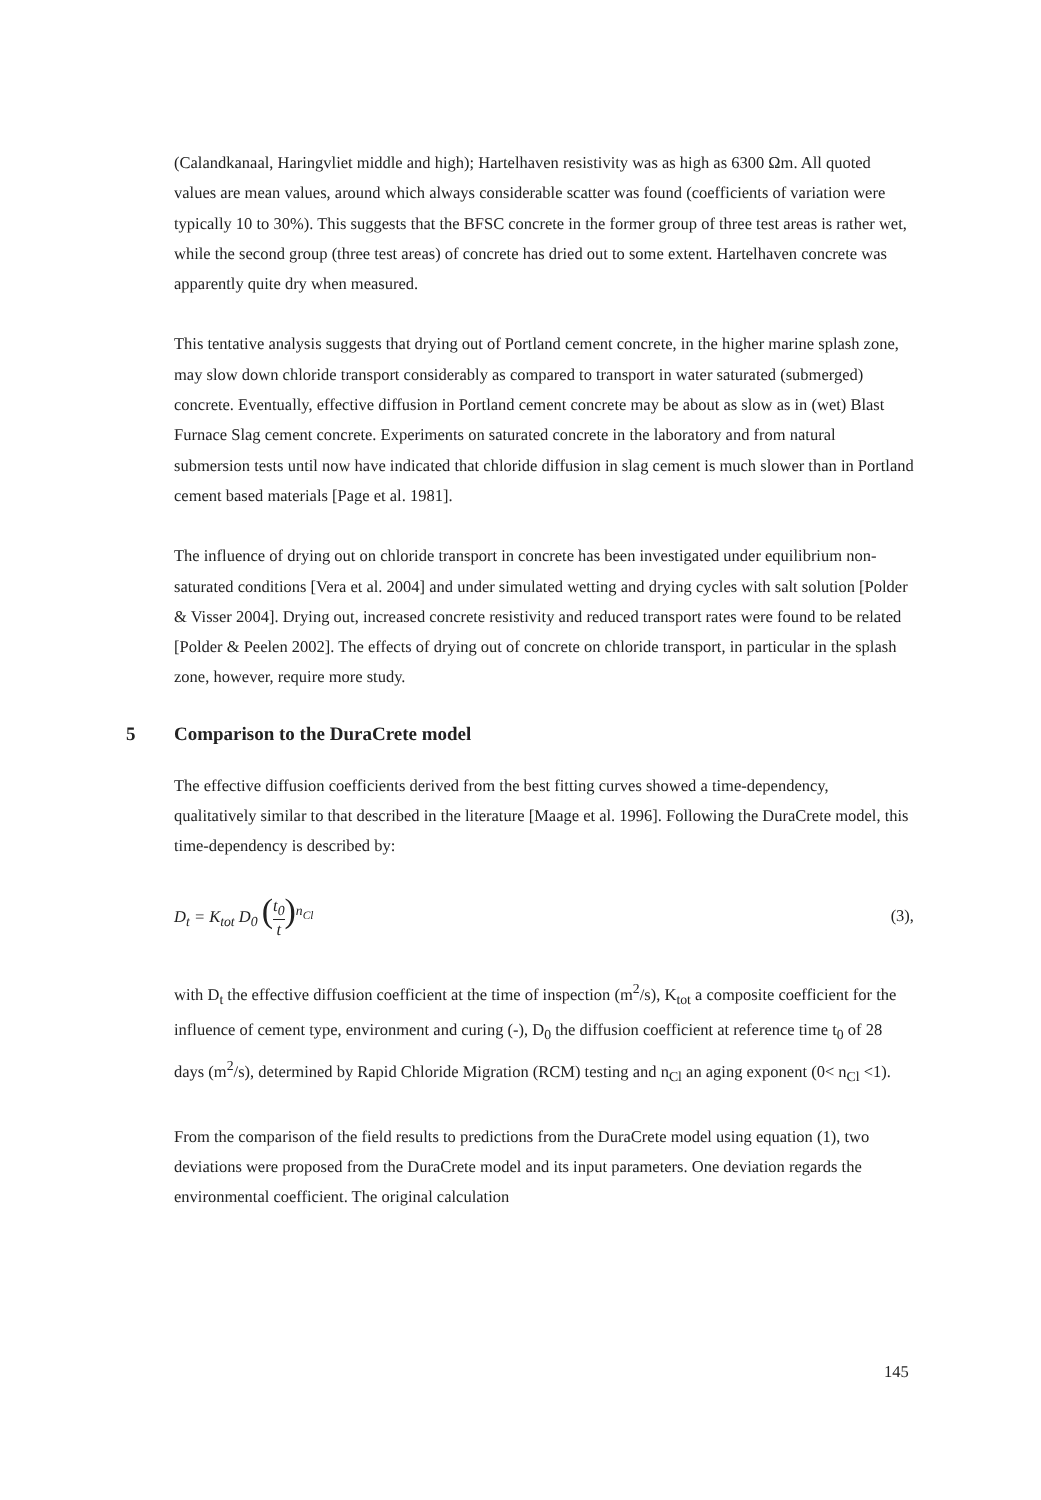(Calandkanaal, Haringvliet middle and high); Hartelhaven resistivity was as high as 6300 Ωm. All quoted values are mean values, around which always considerable scatter was found (coefficients of variation were typically 10 to 30%). This suggests that the BFSC concrete in the former group of three test areas is rather wet, while the second group (three test areas) of concrete has dried out to some extent. Hartelhaven concrete was apparently quite dry when measured.
This tentative analysis suggests that drying out of Portland cement concrete, in the higher marine splash zone, may slow down chloride transport considerably as compared to transport in water saturated (submerged) concrete. Eventually, effective diffusion in Portland cement concrete may be about as slow as in (wet) Blast Furnace Slag cement concrete. Experiments on saturated concrete in the laboratory and from natural submersion tests until now have indicated that chloride diffusion in slag cement is much slower than in Portland cement based materials [Page et al. 1981].
The influence of drying out on chloride transport in concrete has been investigated under equilibrium non-saturated conditions [Vera et al. 2004] and under simulated wetting and drying cycles with salt solution [Polder & Visser 2004]. Drying out, increased concrete resistivity and reduced transport rates were found to be related [Polder & Peelen 2002]. The effects of drying out of concrete on chloride transport, in particular in the splash zone, however, require more study.
5 Comparison to the DuraCrete model
The effective diffusion coefficients derived from the best fitting curves showed a time-dependency, qualitatively similar to that described in the literature [Maage et al. 1996]. Following the DuraCrete model, this time-dependency is described by:
D<sub>t</sub> = K<sub>tot</sub> D<sub>0</sub> (t<sub>0</sub> t)<sup>n<sub>Cl</sub></sup> (3),
with D<sub>t</sub> the effective diffusion coefficient at the time of inspection (m<sup>2</sup>/s), K<sub>tot</sub> a composite coefficient for the influence of cement type, environment and curing (-), D<sub>0</sub> the diffusion coefficient at reference time t<sub>0</sub> of 28 days (m<sup>2</sup>/s), determined by Rapid Chloride Migration (RCM) testing and n<sub>Cl</sub> an aging exponent (0< n<sub>Cl</sub> <1).
From the comparison of the field results to predictions from the DuraCrete model using equation (1), two deviations were proposed from the DuraCrete model and its input parameters. One deviation regards the environmental coefficient. The original calculation
145